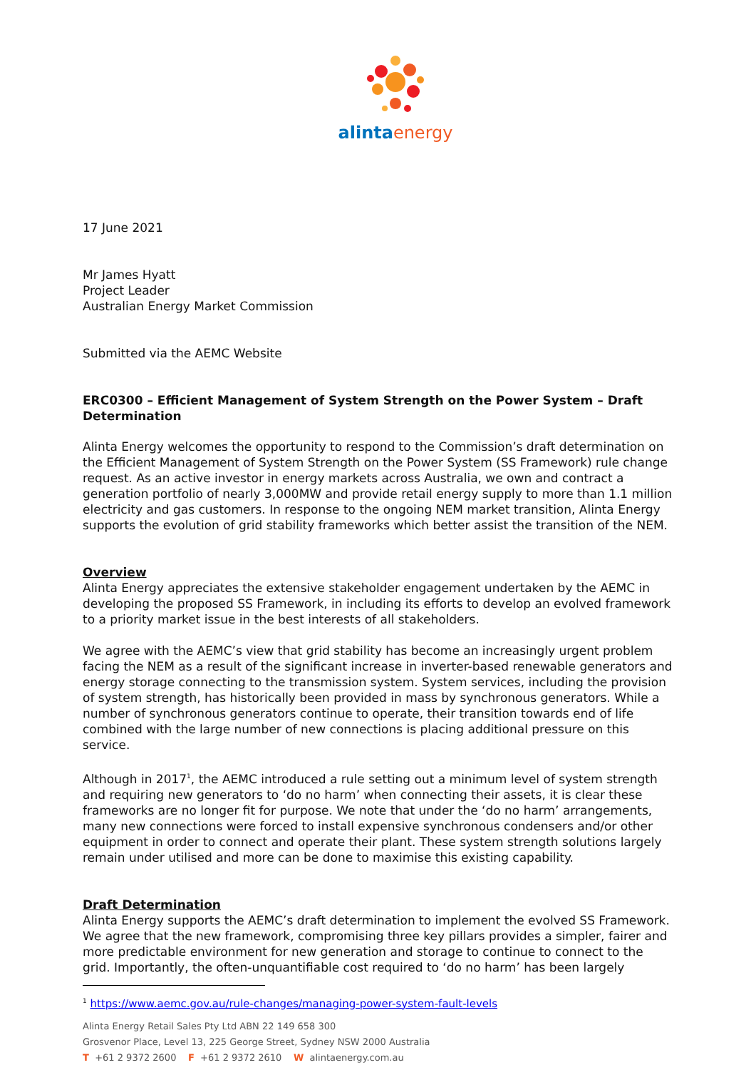alintaenergy
17 June 2021
Mr James Hyatt
Project Leader
Australian Energy Market Commission
Submitted via the AEMC Website
ERC0300 – Efficient Management of System Strength on the Power System – Draft Determination
Alinta Energy welcomes the opportunity to respond to the Commission’s draft determination on the Efficient Management of System Strength on the Power System (SS Framework) rule change request. As an active investor in energy markets across Australia, we own and contract a generation portfolio of nearly 3,000MW and provide retail energy supply to more than 1.1 million electricity and gas customers. In response to the ongoing NEM market transition, Alinta Energy supports the evolution of grid stability frameworks which better assist the transition of the NEM.
Overview
Alinta Energy appreciates the extensive stakeholder engagement undertaken by the AEMC in developing the proposed SS Framework, in including its efforts to develop an evolved framework to a priority market issue in the best interests of all stakeholders.
We agree with the AEMC’s view that grid stability has become an increasingly urgent problem facing the NEM as a result of the significant increase in inverter-based renewable generators and energy storage connecting to the transmission system. System services, including the provision of system strength, has historically been provided in mass by synchronous generators. While a number of synchronous generators continue to operate, their transition towards end of life combined with the large number of new connections is placing additional pressure on this service.
Although in 2017<sup>1</sup>, the AEMC introduced a rule setting out a minimum level of system strength and requiring new generators to ‘do no harm’ when connecting their assets, it is clear these frameworks are no longer fit for purpose. We note that under the ‘do no harm’ arrangements, many new connections were forced to install expensive synchronous condensers and/or other equipment in order to connect and operate their plant. These system strength solutions largely remain under utilised and more can be done to maximise this existing capability.
Draft Determination
Alinta Energy supports the AEMC’s draft determination to implement the evolved SS Framework. We agree that the new framework, compromising three key pillars provides a simpler, fairer and more predictable environment for new generation and storage to continue to connect to the grid. Importantly, the often-unquantifiable cost required to ‘do no harm’ has been largely
<sup>1</sup> https://www.aemc.gov.au/rule-changes/managing-power-system-fault-levels
Alinta Energy Retail Sales Pty Ltd ABN 22 149 658 300
Grosvenor Place, Level 13, 225 George Street, Sydney NSW 2000 Australia
T +61 2 9372 2600 F +61 2 9372 2610 W alintaenergy.com.au